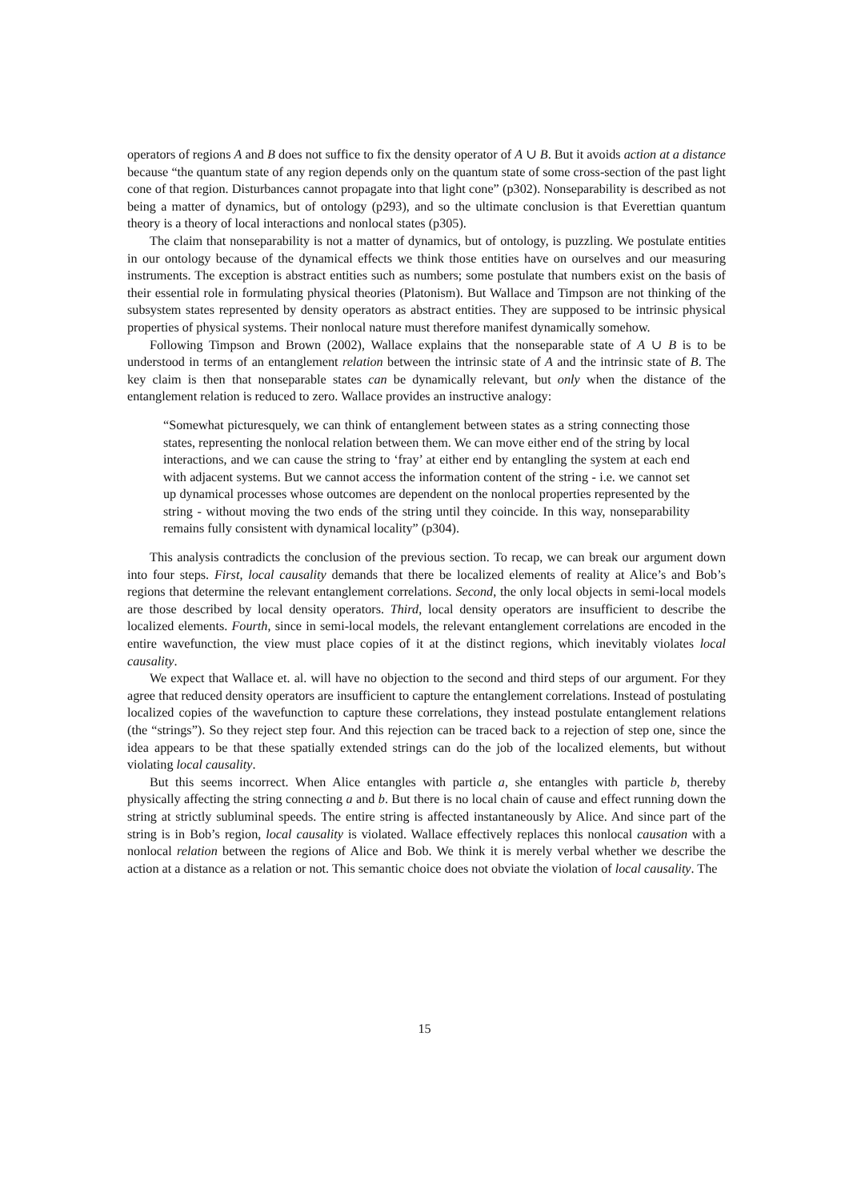operators of regions A and B does not suffice to fix the density operator of A ∪ B. But it avoids action at a distance because “the quantum state of any region depends only on the quantum state of some cross-section of the past light cone of that region. Disturbances cannot propagate into that light cone” (p302). Nonseparability is described as not being a matter of dynamics, but of ontology (p293), and so the ultimate conclusion is that Everettian quantum theory is a theory of local interactions and nonlocal states (p305).
The claim that nonseparability is not a matter of dynamics, but of ontology, is puzzling. We postulate entities in our ontology because of the dynamical effects we think those entities have on ourselves and our measuring instruments. The exception is abstract entities such as numbers; some postulate that numbers exist on the basis of their essential role in formulating physical theories (Platonism). But Wallace and Timpson are not thinking of the subsystem states represented by density operators as abstract entities. They are supposed to be intrinsic physical properties of physical systems. Their nonlocal nature must therefore manifest dynamically somehow.
Following Timpson and Brown (2002), Wallace explains that the nonseparable state of A ∪ B is to be understood in terms of an entanglement relation between the intrinsic state of A and the intrinsic state of B. The key claim is then that nonseparable states can be dynamically relevant, but only when the distance of the entanglement relation is reduced to zero. Wallace provides an instructive analogy:
“Somewhat picturesquely, we can think of entanglement between states as a string connecting those states, representing the nonlocal relation between them. We can move either end of the string by local interactions, and we can cause the string to ‘fray’ at either end by entangling the system at each end with adjacent systems. But we cannot access the information content of the string - i.e. we cannot set up dynamical processes whose outcomes are dependent on the nonlocal properties represented by the string - without moving the two ends of the string until they coincide. In this way, nonseparability remains fully consistent with dynamical locality” (p304).
This analysis contradicts the conclusion of the previous section. To recap, we can break our argument down into four steps. First, local causality demands that there be localized elements of reality at Alice’s and Bob’s regions that determine the relevant entanglement correlations. Second, the only local objects in semi-local models are those described by local density operators. Third, local density operators are insufficient to describe the localized elements. Fourth, since in semi-local models, the relevant entanglement correlations are encoded in the entire wavefunction, the view must place copies of it at the distinct regions, which inevitably violates local causality.
We expect that Wallace et. al. will have no objection to the second and third steps of our argument. For they agree that reduced density operators are insufficient to capture the entanglement correlations. Instead of postulating localized copies of the wavefunction to capture these correlations, they instead postulate entanglement relations (the “strings”). So they reject step four. And this rejection can be traced back to a rejection of step one, since the idea appears to be that these spatially extended strings can do the job of the localized elements, but without violating local causality.
But this seems incorrect. When Alice entangles with particle a, she entangles with particle b, thereby physically affecting the string connecting a and b. But there is no local chain of cause and effect running down the string at strictly subluminal speeds. The entire string is affected instantaneously by Alice. And since part of the string is in Bob’s region, local causality is violated. Wallace effectively replaces this nonlocal causation with a nonlocal relation between the regions of Alice and Bob. We think it is merely verbal whether we describe the action at a distance as a relation or not. This semantic choice does not obviate the violation of local causality. The
15